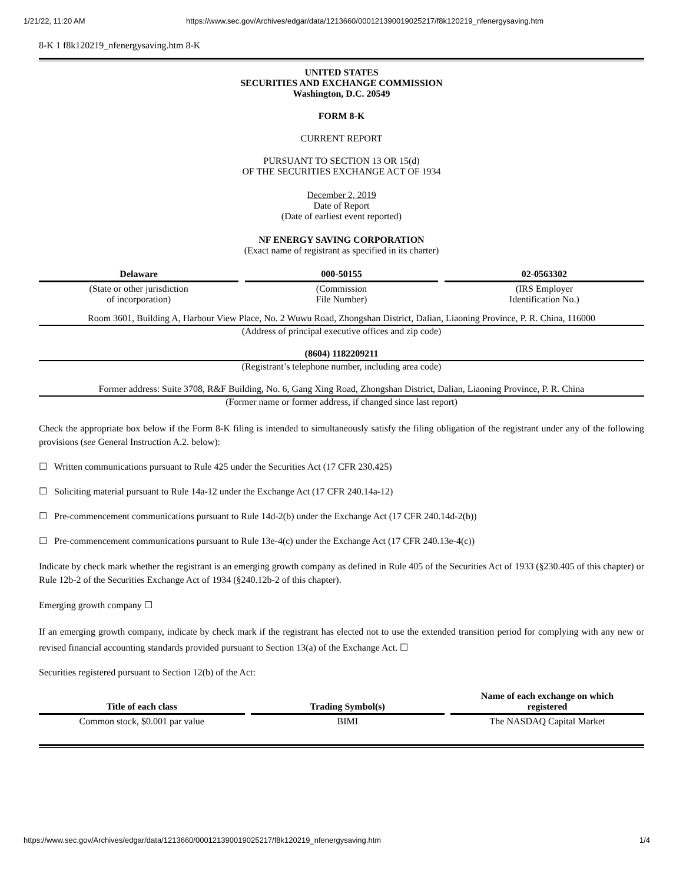1/21/22, 11:20 AM https://www.sec.gov/Archives/edgar/data/1213660/000121390019025217/f8k120219_nfenergysaving.htm
8-K 1 f8k120219_nfenergysaving.htm 8-K
UNITED STATES
SECURITIES AND EXCHANGE COMMISSION
Washington, D.C. 20549
FORM 8-K
CURRENT REPORT
PURSUANT TO SECTION 13 OR 15(d)
OF THE SECURITIES EXCHANGE ACT OF 1934
December 2, 2019
Date of Report
(Date of earliest event reported)
NF ENERGY SAVING CORPORATION
(Exact name of registrant as specified in its charter)
| Delaware | | 000-50155 | | 02-0563302 |
| (State or other jurisdiction of incorporation) | | (Commission File Number) | | (IRS Employer Identification No.) |
Room 3601, Building A, Harbour View Place, No. 2 Wuwu Road, Zhongshan District, Dalian, Liaoning Province, P. R. China, 116000
(Address of principal executive offices and zip code)
(8604) 1182209211
(Registrant’s telephone number, including area code)
Former address: Suite 3708, R&F Building, No. 6, Gang Xing Road, Zhongshan District, Dalian, Liaoning Province, P. R. China
(Former name or former address, if changed since last report)
Check the appropriate box below if the Form 8-K filing is intended to simultaneously satisfy the filing obligation of the registrant under any of the following provisions (see General Instruction A.2. below):
☐ Written communications pursuant to Rule 425 under the Securities Act (17 CFR 230.425)
☐ Soliciting material pursuant to Rule 14a-12 under the Exchange Act (17 CFR 240.14a-12)
☐ Pre-commencement communications pursuant to Rule 14d-2(b) under the Exchange Act (17 CFR 240.14d-2(b))
☐ Pre-commencement communications pursuant to Rule 13e-4(c) under the Exchange Act (17 CFR 240.13e-4(c))
Indicate by check mark whether the registrant is an emerging growth company as defined in Rule 405 of the Securities Act of 1933 (§230.405 of this chapter) or Rule 12b-2 of the Securities Exchange Act of 1934 (§240.12b-2 of this chapter).
Emerging growth company ☐
If an emerging growth company, indicate by check mark if the registrant has elected not to use the extended transition period for complying with any new or revised financial accounting standards provided pursuant to Section 13(a) of the Exchange Act. ☐
Securities registered pursuant to Section 12(b) of the Act:
| Title of each class | | Trading Symbol(s) | | Name of each exchange on which registered |
| --- | --- | --- | --- | --- |
| Common stock, $0.001 par value | | BIMI | | The NASDAQ Capital Market |
https://www.sec.gov/Archives/edgar/data/1213660/000121390019025217/f8k120219_nfenergysaving.htm 1/4